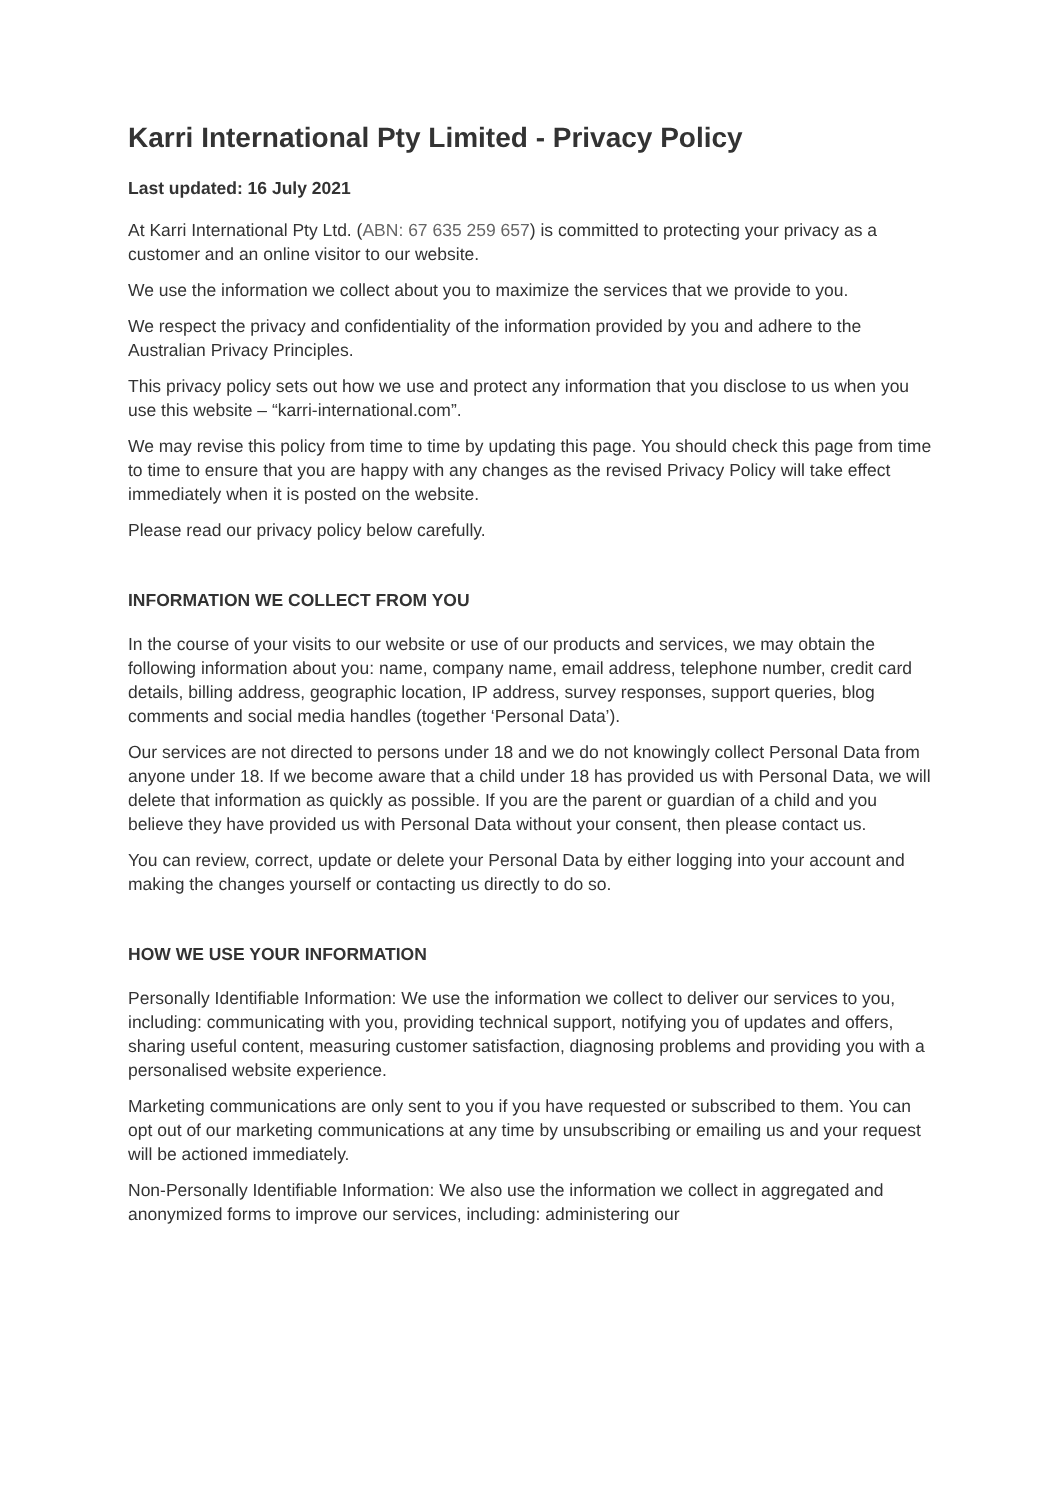Karri International Pty Limited - Privacy Policy
Last updated: 16 July 2021
At Karri International Pty Ltd. (ABN: 67 635 259 657) is committed to protecting your privacy as a customer and an online visitor to our website.
We use the information we collect about you to maximize the services that we provide to you.
We respect the privacy and confidentiality of the information provided by you and adhere to the Australian Privacy Principles.
This privacy policy sets out how we use and protect any information that you disclose to us when you use this website – “karri-international.com”.
We may revise this policy from time to time by updating this page. You should check this page from time to time to ensure that you are happy with any changes as the revised Privacy Policy will take effect immediately when it is posted on the website.
Please read our privacy policy below carefully.
INFORMATION WE COLLECT FROM YOU
In the course of your visits to our website or use of our products and services, we may obtain the following information about you: name, company name, email address, telephone number, credit card details, billing address, geographic location, IP address, survey responses, support queries, blog comments and social media handles (together ‘Personal Data’).
Our services are not directed to persons under 18 and we do not knowingly collect Personal Data from anyone under 18. If we become aware that a child under 18 has provided us with Personal Data, we will delete that information as quickly as possible. If you are the parent or guardian of a child and you believe they have provided us with Personal Data without your consent, then please contact us.
You can review, correct, update or delete your Personal Data by either logging into your account and making the changes yourself or contacting us directly to do so.
HOW WE USE YOUR INFORMATION
Personally Identifiable Information: We use the information we collect to deliver our services to you, including: communicating with you, providing technical support, notifying you of updates and offers, sharing useful content, measuring customer satisfaction, diagnosing problems and providing you with a personalised website experience.
Marketing communications are only sent to you if you have requested or subscribed to them. You can opt out of our marketing communications at any time by unsubscribing or emailing us and your request will be actioned immediately.
Non-Personally Identifiable Information: We also use the information we collect in aggregated and anonymized forms to improve our services, including: administering our